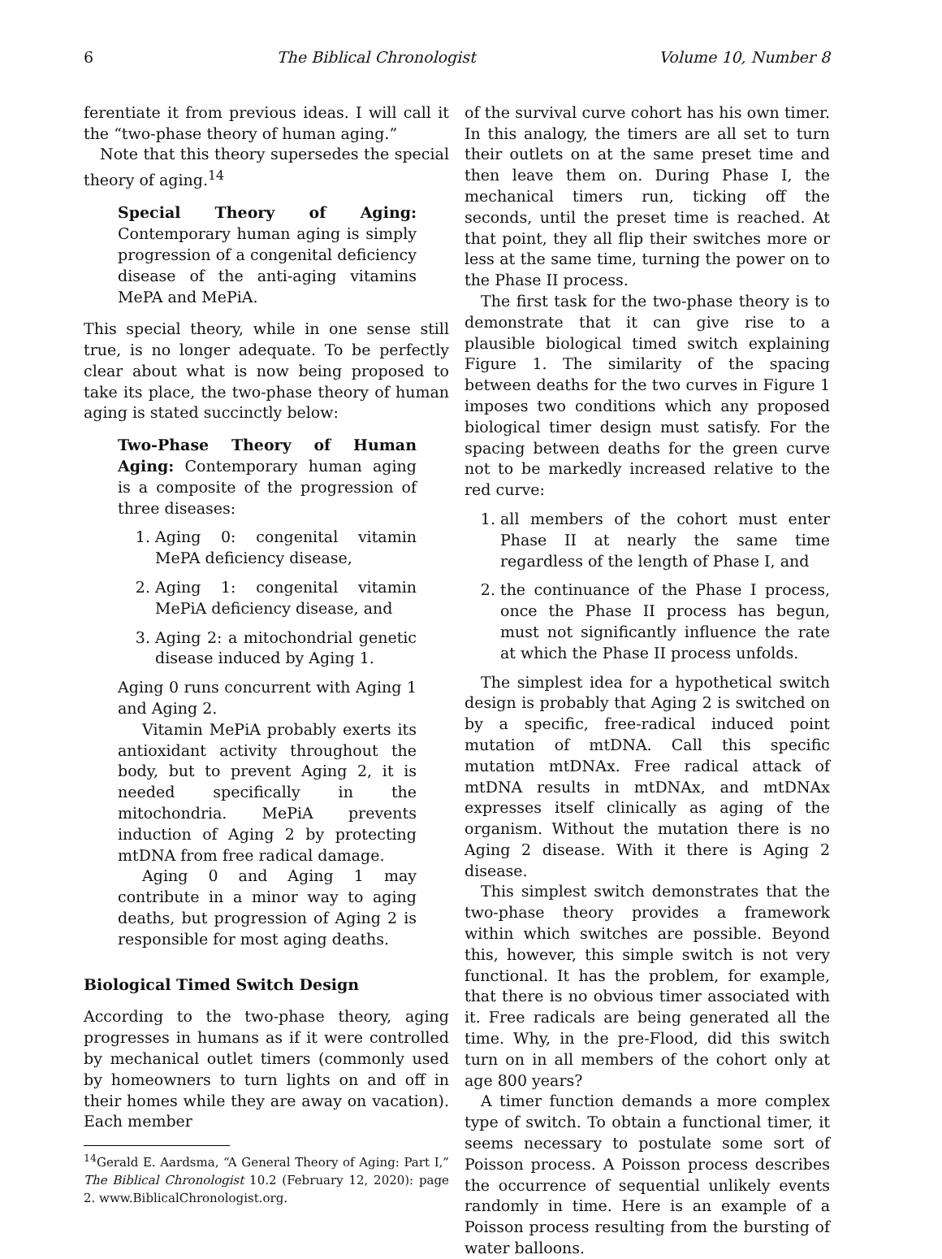6 The Biblical Chronologist Volume 10, Number 8
ferentiate it from previous ideas. I will call it the “two-phase theory of human aging.”
Note that this theory supersedes the special theory of aging.<sup>14</sup>
Special Theory of Aging: Contemporary human aging is simply progression of a congenital deficiency disease of the anti-aging vitamins MePA and MePiA.
This special theory, while in one sense still true, is no longer adequate. To be perfectly clear about what is now being proposed to take its place, the two-phase theory of human aging is stated succinctly below:
Two-Phase Theory of Human Aging: Contemporary human aging is a composite of the progression of three diseases:
1. Aging 0: congenital vitamin MePA deficiency disease,
2. Aging 1: congenital vitamin MePiA deficiency disease, and
3. Aging 2: a mitochondrial genetic disease induced by Aging 1.
Aging 0 runs concurrent with Aging 1 and Aging 2.
Vitamin MePiA probably exerts its antioxidant activity throughout the body, but to prevent Aging 2, it is needed specifically in the mitochondria. MePiA prevents induction of Aging 2 by protecting mtDNA from free radical damage.
Aging 0 and Aging 1 may contribute in a minor way to aging deaths, but progression of Aging 2 is responsible for most aging deaths.
Biological Timed Switch Design
According to the two-phase theory, aging progresses in humans as if it were controlled by mechanical outlet timers (commonly used by homeowners to turn lights on and off in their homes while they are away on vacation). Each member
<sup>14</sup> Gerald E. Aardsma, “A General Theory of Aging: Part I,” The Biblical Chronologist 10.2 (February 12, 2020): page 2. www.BiblicalChronologist.org.
of the survival curve cohort has his own timer. In this analogy, the timers are all set to turn their outlets on at the same preset time and then leave them on. During Phase I, the mechanical timers run, ticking off the seconds, until the preset time is reached. At that point, they all flip their switches more or less at the same time, turning the power on to the Phase II process.
The first task for the two-phase theory is to demonstrate that it can give rise to a plausible biological timed switch explaining Figure 1. The similarity of the spacing between deaths for the two curves in Figure 1 imposes two conditions which any proposed biological timer design must satisfy. For the spacing between deaths for the green curve not to be markedly increased relative to the red curve:
1. all members of the cohort must enter Phase II at nearly the same time regardless of the length of Phase I, and
2. the continuance of the Phase I process, once the Phase II process has begun, must not significantly influence the rate at which the Phase II process unfolds.
The simplest idea for a hypothetical switch design is probably that Aging 2 is switched on by a specific, free-radical induced point mutation of mtDNA. Call this specific mutation mtDNAx. Free radical attack of mtDNA results in mtDNAx, and mtDNAx expresses itself clinically as aging of the organism. Without the mutation there is no Aging 2 disease. With it there is Aging 2 disease.
This simplest switch demonstrates that the two-phase theory provides a framework within which switches are possible. Beyond this, however, this simple switch is not very functional. It has the problem, for example, that there is no obvious timer associated with it. Free radicals are being generated all the time. Why, in the pre-Flood, did this switch turn on in all members of the cohort only at age 800 years?
A timer function demands a more complex type of switch. To obtain a functional timer, it seems necessary to postulate some sort of Poisson process. A Poisson process describes the occurrence of sequential unlikely events randomly in time. Here is an example of a Poisson process resulting from the bursting of water balloons.